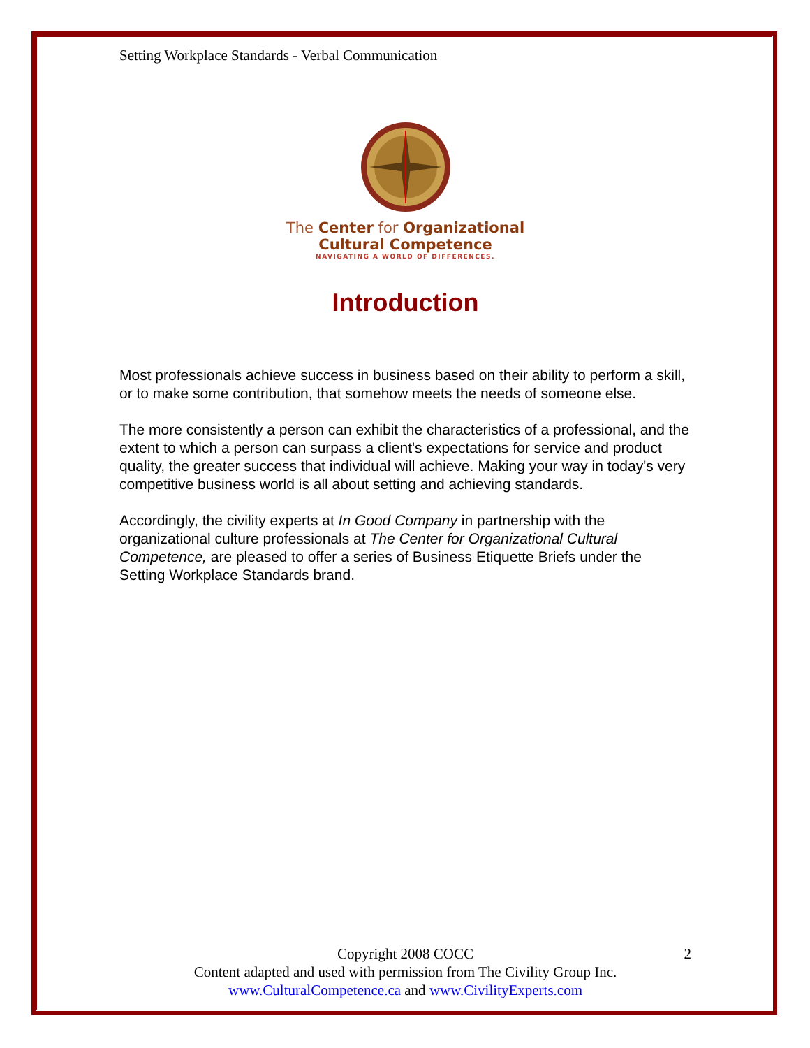Setting Workplace Standards - Verbal Communication
The Center for Organizational
Cultural Competence
NAVIGATING A WORLD OF DIFFERENCES.
Introduction
Most professionals achieve success in business based on their ability to perform a skill, or to make some contribution, that somehow meets the needs of someone else.
The more consistently a person can exhibit the characteristics of a professional, and the extent to which a person can surpass a client's expectations for service and product quality, the greater success that individual will achieve. Making your way in today's very competitive business world is all about setting and achieving standards.
Accordingly, the civility experts at In Good Company in partnership with the organizational culture professionals at The Center for Organizational Cultural Competence, are pleased to offer a series of Business Etiquette Briefs under the Setting Workplace Standards brand.
2 Copyright 2008 COCC
Content adapted and used with permission from The Civility Group Inc.
www.CulturalCompetence.ca and www.CivilityExperts.com